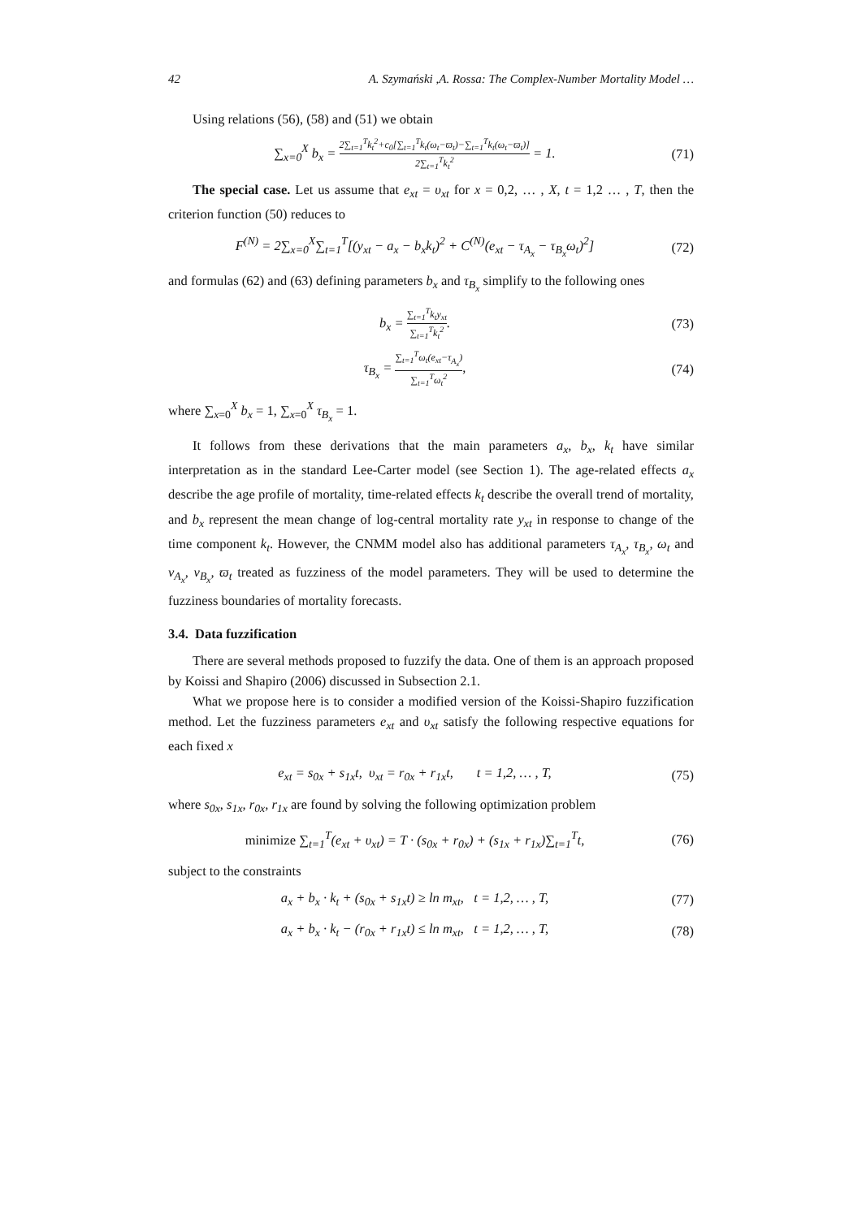42 A. Szymański ,A. Rossa: The Complex-Number Mortality Model …
Using relations (56), (58) and (51) we obtain
∑<sub>x=0</sub><sup>X</sup> b<sub>x</sub> = 2∑<sub>t=1</sub><sup>T</sup>k<sub>t</sub><sup>2</sup>+c<sub>0</sub>[∑<sub>t=1</sub><sup>T</sup>k<sub>t</sub>(ω<sub>t</sub>−ϖ<sub>t</sub>)−∑<sub>t=1</sub><sup>T</sup>k<sub>t</sub>(ω<sub>t</sub>−ϖ<sub>t</sub>)] 2∑<sub>t=1</sub><sup>T</sup>k<sub>t</sub><sup>2</sup> = 1.
(71)
The special case. Let us assume that e<sub>xt</sub> = υ<sub>xt</sub> for x = 0,2, … , X, t = 1,2 … , T, then the criterion function (50) reduces to
F<sup>(N)</sup> = 2∑<sub>x=0</sub><sup>X</sup>∑<sub>t=1</sub><sup>T</sup>[(y<sub>xt</sub> − a<sub>x</sub> − b<sub>x</sub>k<sub>t</sub>)<sup>2</sup> + C<sup>(N)</sup>(e<sub>xt</sub> − τ<sub>A<sub>x</sub></sub> − τ<sub>B<sub>x</sub></sub>ω<sub>t</sub>)<sup>2</sup>]
(72)
and formulas (62) and (63) defining parameters b<sub>x</sub> and τ<sub>B<sub>x</sub></sub> simplify to the following ones
b<sub>x</sub> = ∑<sub>t=1</sub><sup>T</sup>k<sub>t</sub>y<sub>xt</sub> ∑<sub>t=1</sub><sup>T</sup>k<sub>t</sub><sup>2</sup>. (73)
τ<sub>B<sub>x</sub></sub> = ∑<sub>t=1</sub><sup>T</sup>ω<sub>t</sub>(e<sub>xt</sub>−τ<sub>A<sub>x</sub></sub>) ∑<sub>t=1</sub><sup>T</sup>ω<sub>t</sub><sup>2</sup>,
(74)
where ∑<sub>x=0</sub><sup>X</sup> b<sub>x</sub> = 1, ∑<sub>x=0</sub><sup>X</sup> τ<sub>B<sub>x</sub></sub> = 1.
It follows from these derivations that the main parameters a<sub>x</sub>, b<sub>x</sub>, k<sub>t</sub> have similar interpretation as in the standard Lee-Carter model (see Section 1). The age-related effects a<sub>x</sub> describe the age profile of mortality, time-related effects k<sub>t</sub> describe the overall trend of mortality, and b<sub>x</sub> represent the mean change of log-central mortality rate y<sub>xt</sub> in response to change of the time component k<sub>t</sub>. However, the CNMM model also has additional parameters τ<sub>A<sub>x</sub></sub>, τ<sub>B<sub>x</sub></sub>, ω<sub>t</sub> and ν<sub>A<sub>x</sub></sub>, ν<sub>B<sub>x</sub></sub>, ϖ<sub>t</sub> treated as fuzziness of the model parameters. They will be used to determine the fuzziness boundaries of mortality forecasts.
3.4. Data fuzzification
There are several methods proposed to fuzzify the data. One of them is an approach proposed by Koissi and Shapiro (2006) discussed in Subsection 2.1.
What we propose here is to consider a modified version of the Koissi-Shapiro fuzzification method. Let the fuzziness parameters e<sub>xt</sub> and υ<sub>xt</sub> satisfy the following respective equations for each fixed x
e<sub>xt</sub> = s<sub>0x</sub> + s<sub>1x</sub>t, υ<sub>xt</sub> = r<sub>0x</sub> + r<sub>1x</sub>t, t = 1,2, … , T,
(75)
where s<sub>0x</sub>, s<sub>1x</sub>, r<sub>0x</sub>, r<sub>1x</sub> are found by solving the following optimization problem
minimize ∑<sub>t=1</sub><sup>T</sup>(e<sub>xt</sub> + υ<sub>xt</sub>) = T · (s<sub>0x</sub> + r<sub>0x</sub>) + (s<sub>1x</sub> + r<sub>1x</sub>)∑<sub>t=1</sub><sup>T</sup>t,
(76)
subject to the constraints
a<sub>x</sub> + b<sub>x</sub> · k<sub>t</sub> + (s<sub>0x</sub> + s<sub>1x</sub>t) ≥ ln m<sub>xt</sub>, t = 1,2, … , T,
(77)
a<sub>x</sub> + b<sub>x</sub> · k<sub>t</sub> − (r<sub>0x</sub> + r<sub>1x</sub>t) ≤ ln m<sub>xt</sub>, t = 1,2, … , T,
(78)